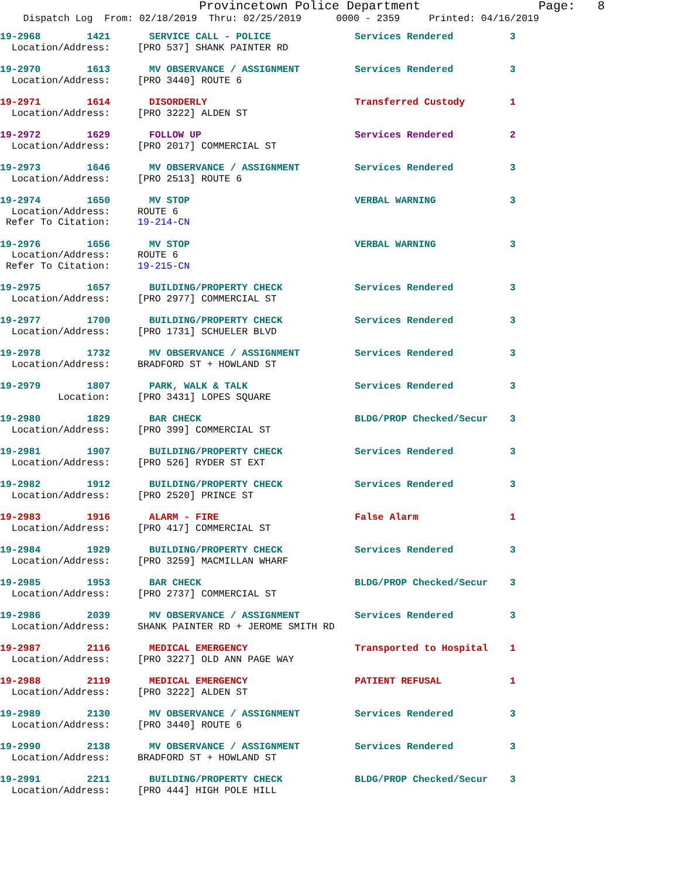Provincetown Police Department Page: 8
Dispatch Log From: 02/18/2019 Thru: 02/25/2019 0000 - 2359 Printed: 04/16/2019
| 19-2968 1421 | SERVICE CALL - POLICE | Services Rendered | 3 |
| Location/Address: | [PRO 537] SHANK PAINTER RD | | |
| 19-2970 1613 | MV OBSERVANCE / ASSIGNMENT | Services Rendered | 3 |
| Location/Address: | [PRO 3440] ROUTE 6 | | |
| 19-2971 1614 | DISORDERLY | Transferred Custody | 1 |
| Location/Address: | [PRO 3222] ALDEN ST | | |
| 19-2972 1629 | FOLLOW UP | Services Rendered | 2 |
| Location/Address: | [PRO 2017] COMMERCIAL ST | | |
| 19-2973 1646 | MV OBSERVANCE / ASSIGNMENT | Services Rendered | 3 |
| Location/Address: | [PRO 2513] ROUTE 6 | | |
| 19-2974 1650 | MV STOP | VERBAL WARNING | 3 |
| Location/Address: | ROUTE 6 | | |
| Refer To Citation: | 19-214-CN | | |
| 19-2976 1656 | MV STOP | VERBAL WARNING | 3 |
| Location/Address: | ROUTE 6 | | |
| Refer To Citation: | 19-215-CN | | |
| 19-2975 1657 | BUILDING/PROPERTY CHECK | Services Rendered | 3 |
| Location/Address: | [PRO 2977] COMMERCIAL ST | | |
| 19-2977 1700 | BUILDING/PROPERTY CHECK | Services Rendered | 3 |
| Location/Address: | [PRO 1731] SCHUELER BLVD | | |
| 19-2978 1732 | MV OBSERVANCE / ASSIGNMENT | Services Rendered | 3 |
| Location/Address: | BRADFORD ST + HOWLAND ST | | |
| 19-2979 1807 | PARK, WALK & TALK | Services Rendered | 3 |
| Location: | [PRO 3431] LOPES SQUARE | | |
| 19-2980 1829 | BAR CHECK | BLDG/PROP Checked/Secur | 3 |
| Location/Address: | [PRO 399] COMMERCIAL ST | | |
| 19-2981 1907 | BUILDING/PROPERTY CHECK | Services Rendered | 3 |
| Location/Address: | [PRO 526] RYDER ST EXT | | |
| 19-2982 1912 | BUILDING/PROPERTY CHECK | Services Rendered | 3 |
| Location/Address: | [PRO 2520] PRINCE ST | | |
| 19-2983 1916 | ALARM - FIRE | False Alarm | 1 |
| Location/Address: | [PRO 417] COMMERCIAL ST | | |
| 19-2984 1929 | BUILDING/PROPERTY CHECK | Services Rendered | 3 |
| Location/Address: | [PRO 3259] MACMILLAN WHARF | | |
| 19-2985 1953 | BAR CHECK | BLDG/PROP Checked/Secur | 3 |
| Location/Address: | [PRO 2737] COMMERCIAL ST | | |
| 19-2986 2039 | MV OBSERVANCE / ASSIGNMENT | Services Rendered | 3 |
| Location/Address: | SHANK PAINTER RD + JEROME SMITH RD | | |
| 19-2987 2116 | MEDICAL EMERGENCY | Transported to Hospital | 1 |
| Location/Address: | [PRO 3227] OLD ANN PAGE WAY | | |
| 19-2988 2119 | MEDICAL EMERGENCY | PATIENT REFUSAL | 1 |
| Location/Address: | [PRO 3222] ALDEN ST | | |
| 19-2989 2130 | MV OBSERVANCE / ASSIGNMENT | Services Rendered | 3 |
| Location/Address: | [PRO 3440] ROUTE 6 | | |
| 19-2990 2138 | MV OBSERVANCE / ASSIGNMENT | Services Rendered | 3 |
| Location/Address: | BRADFORD ST + HOWLAND ST | | |
| 19-2991 2211 | BUILDING/PROPERTY CHECK | BLDG/PROP Checked/Secur | 3 |
| Location/Address: | [PRO 444] HIGH POLE HILL | | |